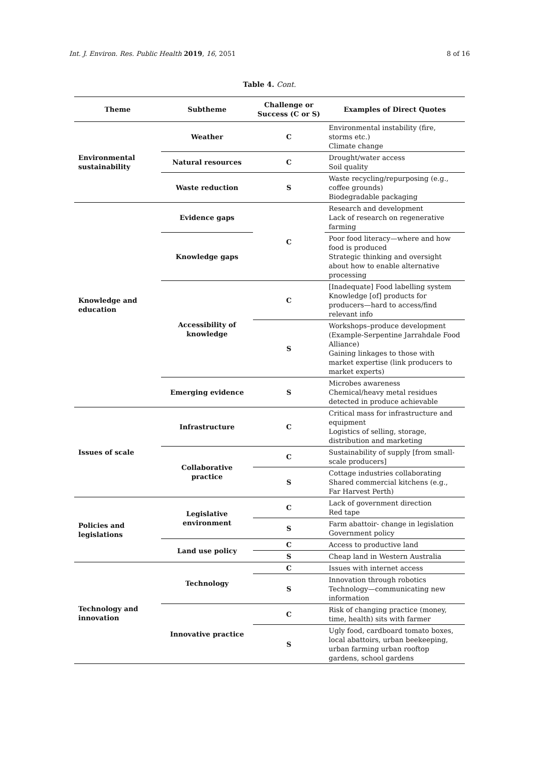Int. J. Environ. Res. Public Health 2019, 16, 2051 8 of 16
Table 4. Cont.
| Theme | Subtheme | Challenge or Success (C or S) | Examples of Direct Quotes |
| --- | --- | --- | --- |
| Environmental sustainability | Weather | C | Environmental instability (fire, storms etc.) Climate change |
| | Natural resources | C | Drought/water access Soil quality |
| | Waste reduction | S | Waste recycling/repurposing (e.g., coffee grounds) Biodegradable packaging |
| Knowledge and education | Evidence gaps | C | Research and development Lack of research on regenerative farming |
| | Knowledge gaps | | Poor food literacy—where and how food is produced Strategic thinking and oversight about how to enable alternative processing |
| | Accessibility of knowledge | C | [Inadequate] Food labelling system Knowledge [of] products for producers—hard to access/find relevant info |
| | | S | Workshops–produce development (Example-Serpentine Jarrahdale Food Alliance) Gaining linkages to those with market expertise (link producers to market experts) |
| | Emerging evidence | S | Microbes awareness Chemical/heavy metal residues detected in produce achievable |
| Issues of scale | Infrastructure | C | Critical mass for infrastructure and equipment Logistics of selling, storage, distribution and marketing |
| | Collaborative practice | C | Sustainability of supply [from small-scale producers] |
| | | S | Cottage industries collaborating Shared commercial kitchens (e.g., Far Harvest Perth) |
| Policies and legislations | Legislative environment | C | Lack of government direction Red tape |
| | | S | Farm abattoir- change in legislation Government policy |
| | Land use policy | C | Access to productive land |
| | | S | Cheap land in Western Australia |
| Technology and innovation | Technology | C | Issues with internet access |
| | | S | Innovation through robotics Technology—communicating new information |
| | Innovative practice | C | Risk of changing practice (money, time, health) sits with farmer |
| | | S | Ugly food, cardboard tomato boxes, local abattoirs, urban beekeeping, urban farming urban rooftop gardens, school gardens |